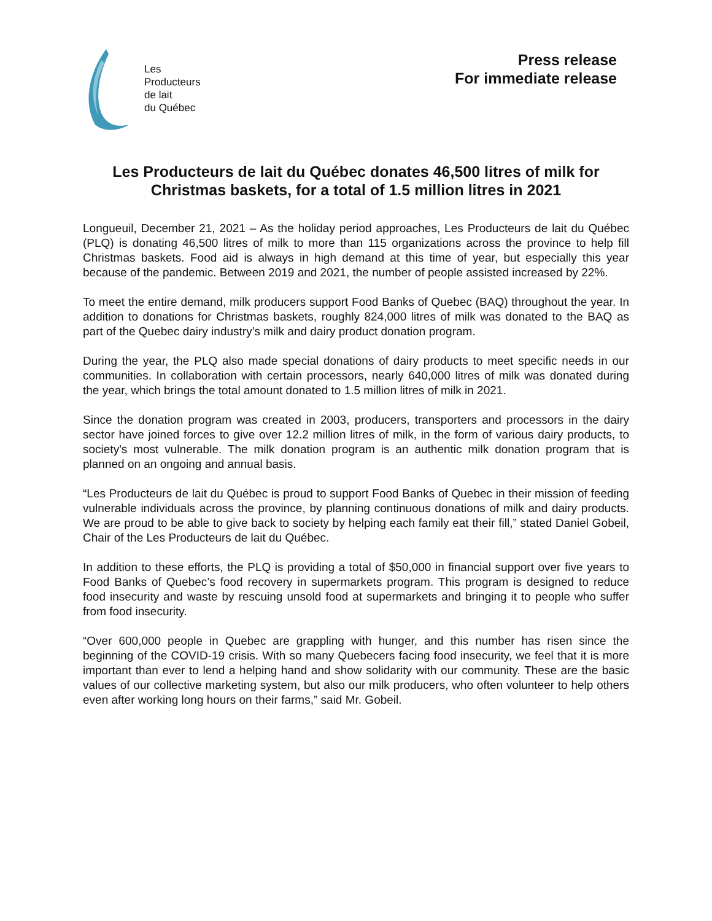Les
Producteurs
de lait
du Québec
Press release
For immediate release
Les Producteurs de lait du Québec donates 46,500 litres of milk for Christmas baskets, for a total of 1.5 million litres in 2021
Longueuil, December 21, 2021 – As the holiday period approaches, Les Producteurs de lait du Québec (PLQ) is donating 46,500 litres of milk to more than 115 organizations across the province to help fill Christmas baskets. Food aid is always in high demand at this time of year, but especially this year because of the pandemic. Between 2019 and 2021, the number of people assisted increased by 22%.
To meet the entire demand, milk producers support Food Banks of Quebec (BAQ) throughout the year. In addition to donations for Christmas baskets, roughly 824,000 litres of milk was donated to the BAQ as part of the Quebec dairy industry’s milk and dairy product donation program.
During the year, the PLQ also made special donations of dairy products to meet specific needs in our communities. In collaboration with certain processors, nearly 640,000 litres of milk was donated during the year, which brings the total amount donated to 1.5 million litres of milk in 2021.
Since the donation program was created in 2003, producers, transporters and processors in the dairy sector have joined forces to give over 12.2 million litres of milk, in the form of various dairy products, to society's most vulnerable. The milk donation program is an authentic milk donation program that is planned on an ongoing and annual basis.
“Les Producteurs de lait du Québec is proud to support Food Banks of Quebec in their mission of feeding vulnerable individuals across the province, by planning continuous donations of milk and dairy products. We are proud to be able to give back to society by helping each family eat their fill,” stated Daniel Gobeil, Chair of the Les Producteurs de lait du Québec.
In addition to these efforts, the PLQ is providing a total of $50,000 in financial support over five years to Food Banks of Quebec’s food recovery in supermarkets program. This program is designed to reduce food insecurity and waste by rescuing unsold food at supermarkets and bringing it to people who suffer from food insecurity.
“Over 600,000 people in Quebec are grappling with hunger, and this number has risen since the beginning of the COVID-19 crisis. With so many Quebecers facing food insecurity, we feel that it is more important than ever to lend a helping hand and show solidarity with our community. These are the basic values of our collective marketing system, but also our milk producers, who often volunteer to help others even after working long hours on their farms,” said Mr. Gobeil.